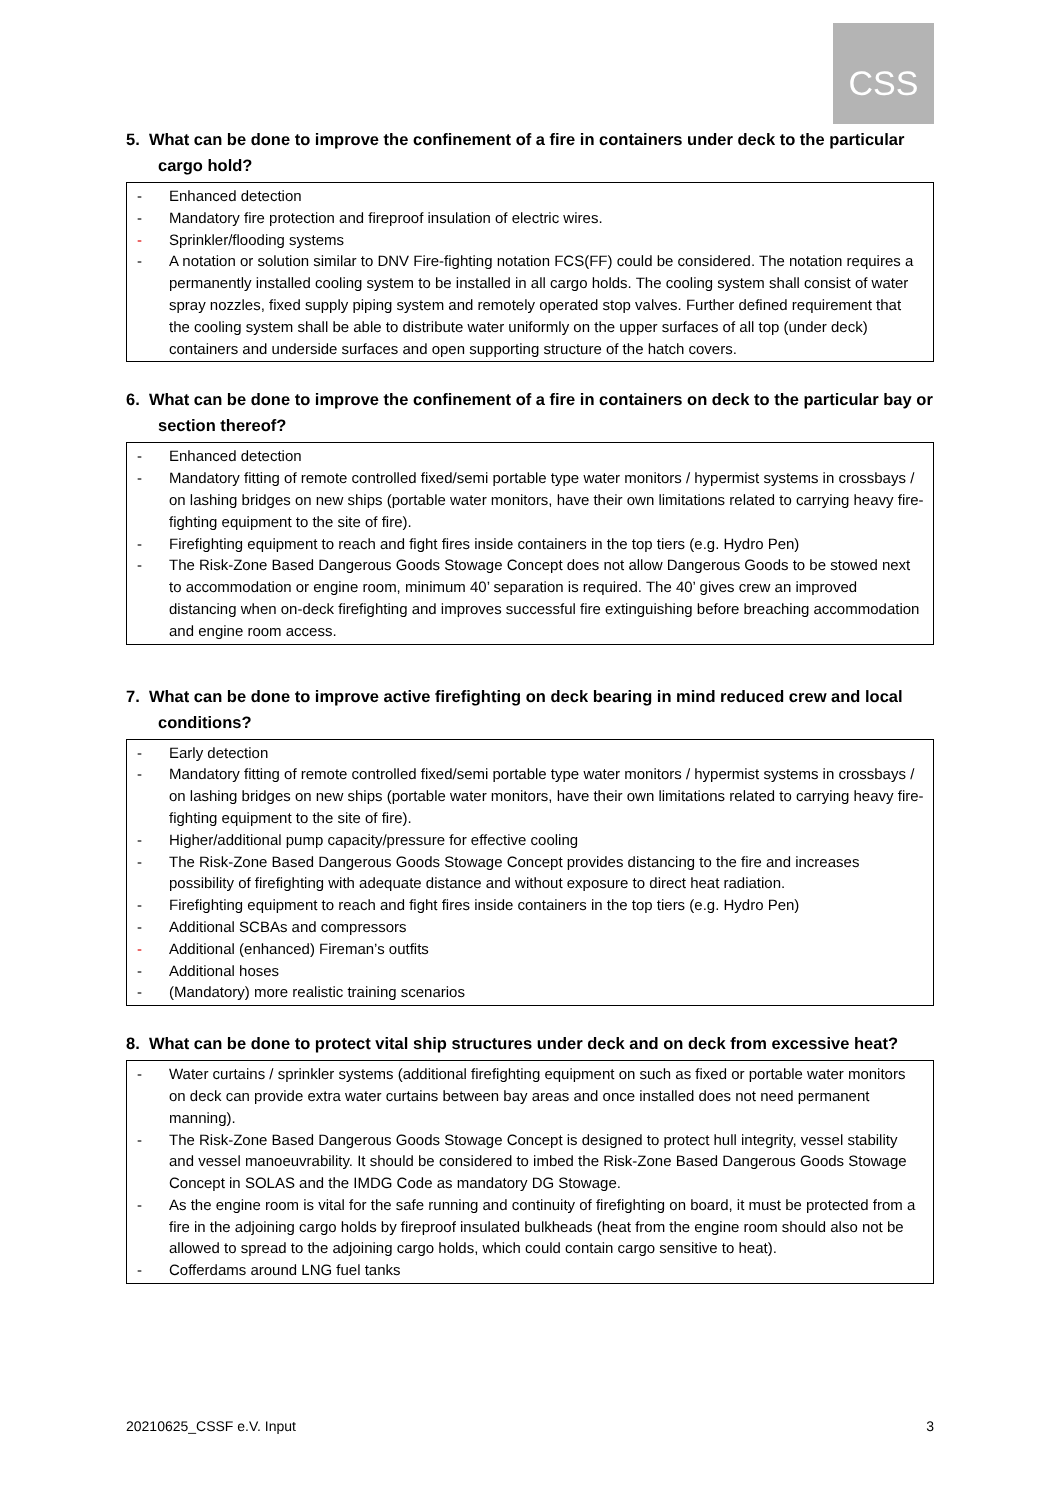CSS
5. What can be done to improve the confinement of a fire in containers under deck to the particular cargo hold?
- Enhanced detection
- Mandatory fire protection and fireproof insulation of electric wires.
- Sprinkler/flooding systems
- A notation or solution similar to DNV Fire-fighting notation FCS(FF) could be considered. The notation requires a permanently installed cooling system to be installed in all cargo holds. The cooling system shall consist of water spray nozzles, fixed supply piping system and remotely operated stop valves. Further defined requirement that the cooling system shall be able to distribute water uniformly on the upper surfaces of all top (under deck) containers and underside surfaces and open supporting structure of the hatch covers.
6. What can be done to improve the confinement of a fire in containers on deck to the particular bay or section thereof?
- Enhanced detection
- Mandatory fitting of remote controlled fixed/semi portable type water monitors / hypermist systems in crossbays / on lashing bridges on new ships (portable water monitors, have their own limitations related to carrying heavy fire-fighting equipment to the site of fire).
- Firefighting equipment to reach and fight fires inside containers in the top tiers (e.g. Hydro Pen)
- The Risk-Zone Based Dangerous Goods Stowage Concept does not allow Dangerous Goods to be stowed next to accommodation or engine room, minimum 40’ separation is required. The 40’ gives crew an improved distancing when on-deck firefighting and improves successful fire extinguishing before breaching accommodation and engine room access.
7. What can be done to improve active firefighting on deck bearing in mind reduced crew and local conditions?
- Early detection
- Mandatory fitting of remote controlled fixed/semi portable type water monitors / hypermist systems in crossbays / on lashing bridges on new ships (portable water monitors, have their own limitations related to carrying heavy fire-fighting equipment to the site of fire).
- Higher/additional pump capacity/pressure for effective cooling
- The Risk-Zone Based Dangerous Goods Stowage Concept provides distancing to the fire and increases possibility of firefighting with adequate distance and without exposure to direct heat radiation.
- Firefighting equipment to reach and fight fires inside containers in the top tiers (e.g. Hydro Pen)
- Additional SCBAs and compressors
- Additional (enhanced) Fireman’s outfits
- Additional hoses
- (Mandatory) more realistic training scenarios
8. What can be done to protect vital ship structures under deck and on deck from excessive heat?
- Water curtains / sprinkler systems (additional firefighting equipment on such as fixed or portable water monitors on deck can provide extra water curtains between bay areas and once installed does not need permanent manning).
- The Risk-Zone Based Dangerous Goods Stowage Concept is designed to protect hull integrity, vessel stability and vessel manoeuvrability. It should be considered to imbed the Risk-Zone Based Dangerous Goods Stowage Concept in SOLAS and the IMDG Code as mandatory DG Stowage.
- As the engine room is vital for the safe running and continuity of firefighting on board, it must be protected from a fire in the adjoining cargo holds by fireproof insulated bulkheads (heat from the engine room should also not be allowed to spread to the adjoining cargo holds, which could contain cargo sensitive to heat).
- Cofferdams around LNG fuel tanks
20210625_CSSF e.V. Input 3